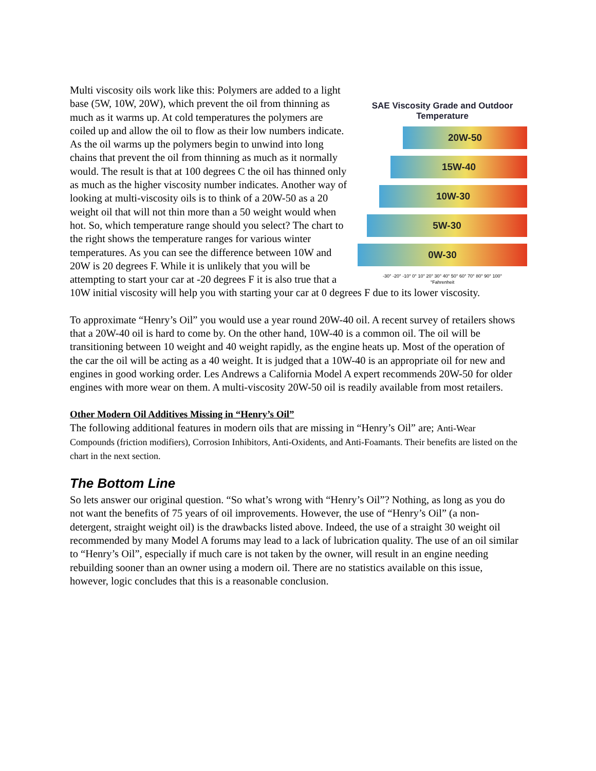SAE Viscosity Grade and Outdoor
Temperature
20W-50
15W-40
10W-30
5W-30
0W-30
-30° -20° -10° 0° 10° 20° 30° 40° 50° 60° 70° 80° 90° 100°
°Fahrenheit
Multi viscosity oils work like this: Polymers are added to a light base (5W, 10W, 20W), which prevent the oil from thinning as much as it warms up. At cold temperatures the polymers are coiled up and allow the oil to flow as their low numbers indicate. As the oil warms up the polymers begin to unwind into long chains that prevent the oil from thinning as much as it normally would. The result is that at 100 degrees C the oil has thinned only as much as the higher viscosity number indicates. Another way of looking at multi-viscosity oils is to think of a 20W-50 as a 20 weight oil that will not thin more than a 50 weight would when hot. So, which temperature range should you select? The chart to the right shows the temperature ranges for various winter temperatures. As you can see the difference between 10W and 20W is 20 degrees F. While it is unlikely that you will be attempting to start your car at -20 degrees F it is also true that a 10W initial viscosity will help you with starting your car at 0 degrees F due to its lower viscosity.
To approximate “Henry’s Oil” you would use a year round 20W-40 oil. A recent survey of retailers shows that a 20W-40 oil is hard to come by. On the other hand, 10W-40 is a common oil. The oil will be transitioning between 10 weight and 40 weight rapidly, as the engine heats up. Most of the operation of the car the oil will be acting as a 40 weight. It is judged that a 10W-40 is an appropriate oil for new and engines in good working order. Les Andrews a California Model A expert recommends 20W-50 for older engines with more wear on them. A multi-viscosity 20W-50 oil is readily available from most retailers.
Other Modern Oil Additives Missing in “Henry’s Oil”
The following additional features in modern oils that are missing in “Henry’s Oil” are; Anti-Wear Compounds (friction modifiers), Corrosion Inhibitors, Anti-Oxidents, and Anti-Foamants. Their benefits are listed on the chart in the next section.
The Bottom Line
So lets answer our original question. “So what’s wrong with “Henry’s Oil”? Nothing, as long as you do not want the benefits of 75 years of oil improvements. However, the use of “Henry’s Oil” (a non-detergent, straight weight oil) is the drawbacks listed above. Indeed, the use of a straight 30 weight oil recommended by many Model A forums may lead to a lack of lubrication quality. The use of an oil similar to “Henry’s Oil”, especially if much care is not taken by the owner, will result in an engine needing rebuilding sooner than an owner using a modern oil. There are no statistics available on this issue, however, logic concludes that this is a reasonable conclusion.